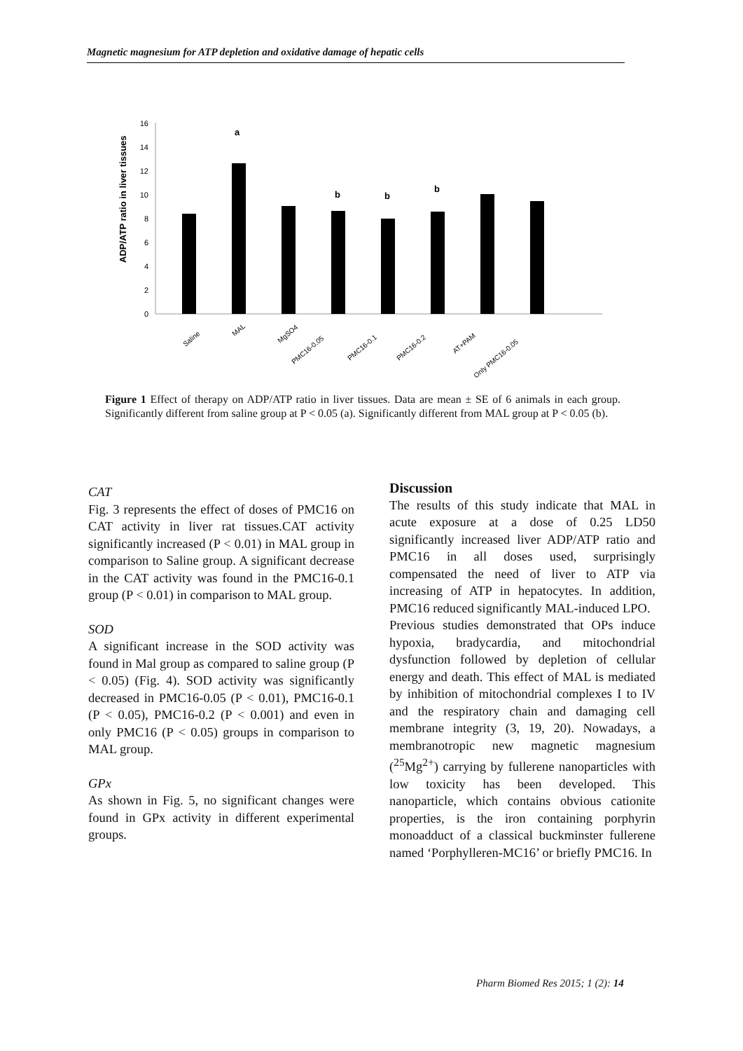Magnetic magnesium for ATP depletion and oxidative damage of hepatic cells
ADP/ATP ratio in liver tissues
0
2
4
6
8
10
12
14
16
a
b
b
b
Saline
MAL
MgSO4
PMC16-0.05
PMC16-0.1
PMC16-0.2
AT+PAM
Only PMC16-0.05
Figure 1 Effect of therapy on ADP/ATP ratio in liver tissues. Data are mean ± SE of 6 animals in each group. Significantly different from saline group at P < 0.05 (a). Significantly different from MAL group at P < 0.05 (b).
CAT
Fig. 3 represents the effect of doses of PMC16 on CAT activity in liver rat tissues.CAT activity significantly increased (P < 0.01) in MAL group in comparison to Saline group. A significant decrease in the CAT activity was found in the PMC16-0.1 group (P < 0.01) in comparison to MAL group.
SOD
A significant increase in the SOD activity was found in Mal group as compared to saline group (P < 0.05) (Fig. 4). SOD activity was significantly decreased in PMC16-0.05 (P < 0.01), PMC16-0.1 (P < 0.05), PMC16-0.2 (P < 0.001) and even in only PMC16 (P < 0.05) groups in comparison to MAL group.
GPx
As shown in Fig. 5, no significant changes were found in GPx activity in different experimental groups.
Discussion
The results of this study indicate that MAL in acute exposure at a dose of 0.25 LD50 significantly increased liver ADP/ATP ratio and PMC16 in all doses used, surprisingly compensated the need of liver to ATP via increasing of ATP in hepatocytes. In addition, PMC16 reduced significantly MAL-induced LPO.
Previous studies demonstrated that OPs induce hypoxia, bradycardia, and mitochondrial dysfunction followed by depletion of cellular energy and death. This effect of MAL is mediated by inhibition of mitochondrial complexes I to IV and the respiratory chain and damaging cell membrane integrity (3, 19, 20). Nowadays, a membranotropic new magnetic magnesium (<sup>25</sup>Mg<sup>2+</sup>) carrying by fullerene nanoparticles with low toxicity has been developed. This nanoparticle, which contains obvious cationite properties, is the iron containing porphyrin monoadduct of a classical buckminster fullerene named ‘Porphylleren-MC16’ or briefly PMC16. In
Pharm Biomed Res 2015; 1 (2): 14